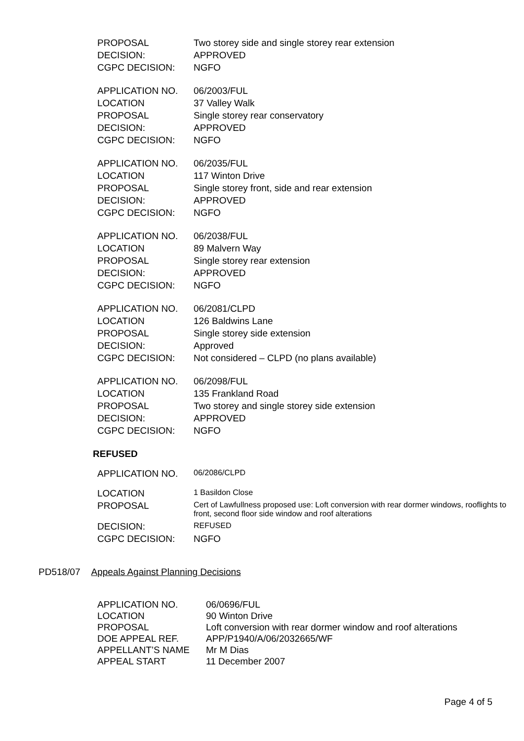| PROPOSAL | Two storey side and single storey rear extension |
| DECISION: | APPROVED |
| CGPC DECISION: | NGFO |
| APPLICATION NO. | 06/2003/FUL |
| LOCATION | 37 Valley Walk |
| PROPOSAL | Single storey rear conservatory |
| DECISION: | APPROVED |
| CGPC DECISION: | NGFO |
| APPLICATION NO. | 06/2035/FUL |
| LOCATION | 117 Winton Drive |
| PROPOSAL | Single storey front, side and rear extension |
| DECISION: | APPROVED |
| CGPC DECISION: | NGFO |
| APPLICATION NO. | 06/2038/FUL |
| LOCATION | 89 Malvern Way |
| PROPOSAL | Single storey rear extension |
| DECISION: | APPROVED |
| CGPC DECISION: | NGFO |
| APPLICATION NO. | 06/2081/CLPD |
| LOCATION | 126 Baldwins Lane |
| PROPOSAL | Single storey side extension |
| DECISION: | Approved |
| CGPC DECISION: | Not considered – CLPD (no plans available) |
| APPLICATION NO. | 06/2098/FUL |
| LOCATION | 135 Frankland Road |
| PROPOSAL | Two storey and single storey side extension |
| DECISION: | APPROVED |
| CGPC DECISION: | NGFO |
REFUSED
| APPLICATION NO. | 06/2086/CLPD |
| LOCATION | 1 Basildon Close |
| PROPOSAL | Cert of Lawfullness proposed use: Loft conversion with rear dormer windows, rooflights to front, second floor side window and roof alterations |
| DECISION: | REFUSED |
| CGPC DECISION: | NGFO |
PD518/07 Appeals Against Planning Decisions
| APPLICATION NO. | 06/0696/FUL |
| LOCATION | 90 Winton Drive |
| PROPOSAL | Loft conversion with rear dormer window and roof alterations |
| DOE APPEAL REF. | APP/P1940/A/06/2032665/WF |
| APPELLANT’S NAME | Mr M Dias |
| APPEAL START | 11 December 2007 |
Page 4 of 5